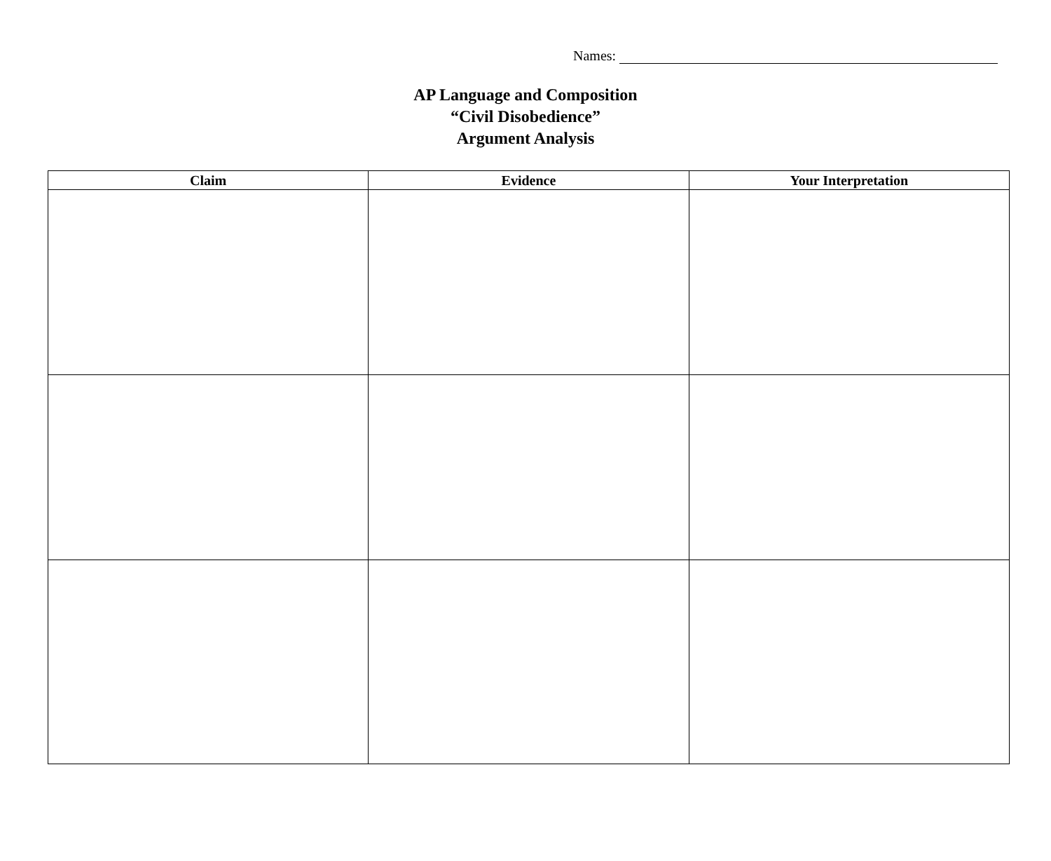Names:
AP Language and Composition
“Civil Disobedience”
Argument Analysis
| Claim | Evidence | Your Interpretation |
| --- | --- | --- |